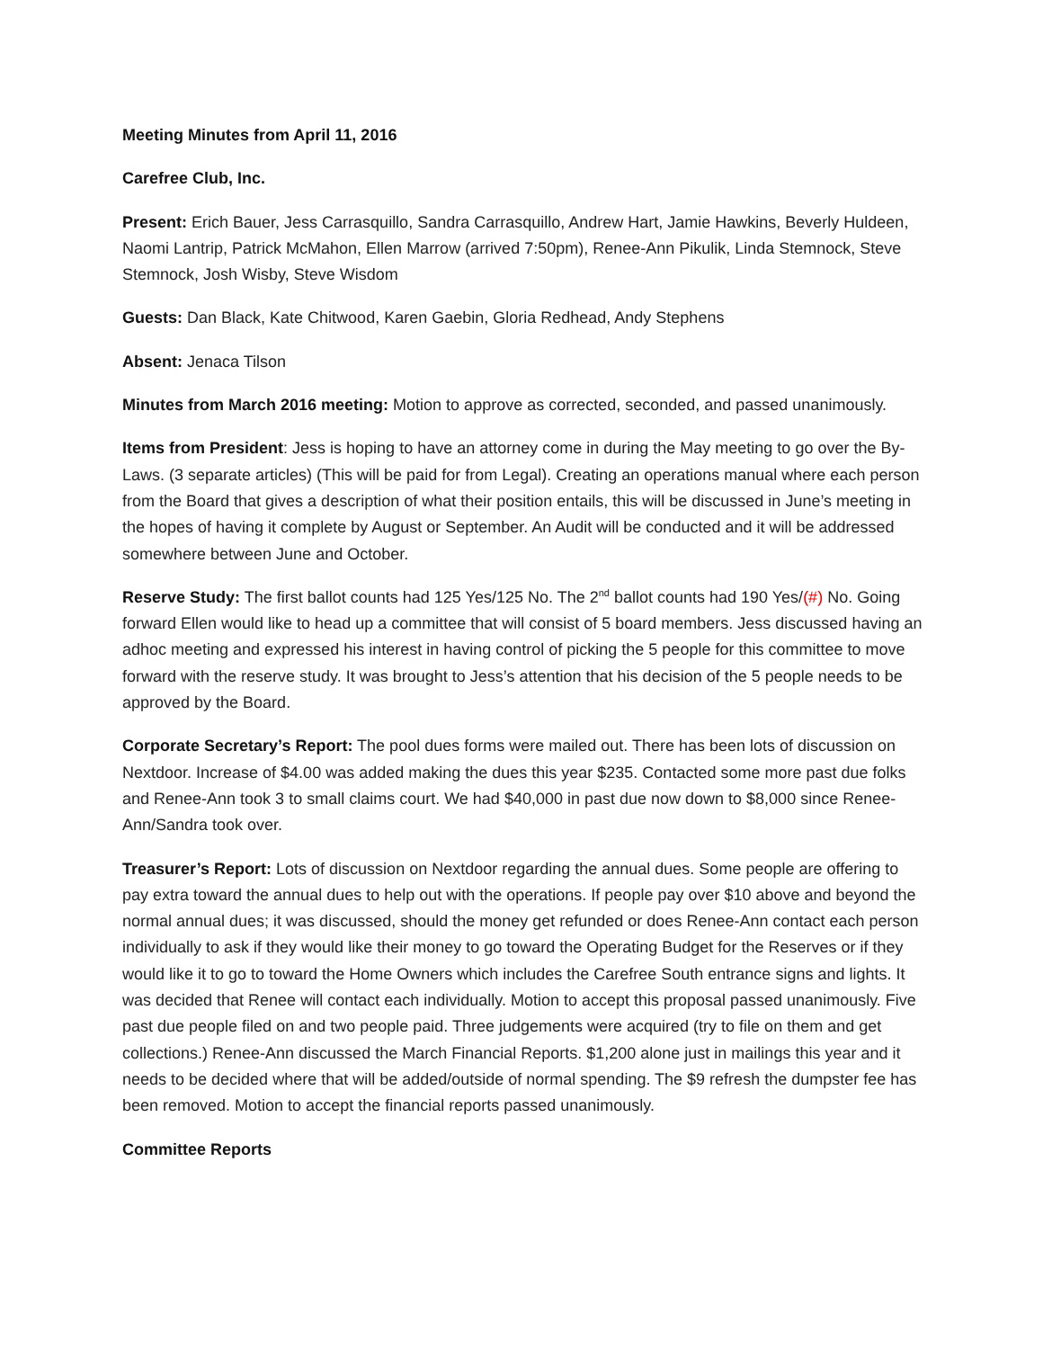Meeting Minutes from April 11, 2016
Carefree Club, Inc.
Present: Erich Bauer, Jess Carrasquillo, Sandra Carrasquillo, Andrew Hart, Jamie Hawkins, Beverly Huldeen, Naomi Lantrip, Patrick McMahon, Ellen Marrow (arrived 7:50pm), Renee-Ann Pikulik, Linda Stemnock, Steve Stemnock, Josh Wisby, Steve Wisdom
Guests: Dan Black, Kate Chitwood, Karen Gaebin, Gloria Redhead, Andy Stephens
Absent: Jenaca Tilson
Minutes from March 2016 meeting: Motion to approve as corrected, seconded, and passed unanimously.
Items from President: Jess is hoping to have an attorney come in during the May meeting to go over the By-Laws. (3 separate articles) (This will be paid for from Legal). Creating an operations manual where each person from the Board that gives a description of what their position entails, this will be discussed in June’s meeting in the hopes of having it complete by August or September. An Audit will be conducted and it will be addressed somewhere between June and October.
Reserve Study: The first ballot counts had 125 Yes/125 No. The 2<sup>nd</sup> ballot counts had 190 Yes/(#) No. Going forward Ellen would like to head up a committee that will consist of 5 board members. Jess discussed having an adhoc meeting and expressed his interest in having control of picking the 5 people for this committee to move forward with the reserve study. It was brought to Jess’s attention that his decision of the 5 people needs to be approved by the Board.
Corporate Secretary’s Report: The pool dues forms were mailed out. There has been lots of discussion on Nextdoor. Increase of $4.00 was added making the dues this year $235. Contacted some more past due folks and Renee-Ann took 3 to small claims court. We had $40,000 in past due now down to $8,000 since Renee-Ann/Sandra took over.
Treasurer’s Report: Lots of discussion on Nextdoor regarding the annual dues. Some people are offering to pay extra toward the annual dues to help out with the operations. If people pay over $10 above and beyond the normal annual dues; it was discussed, should the money get refunded or does Renee-Ann contact each person individually to ask if they would like their money to go toward the Operating Budget for the Reserves or if they would like it to go to toward the Home Owners which includes the Carefree South entrance signs and lights. It was decided that Renee will contact each individually. Motion to accept this proposal passed unanimously. Five past due people filed on and two people paid. Three judgements were acquired (try to file on them and get collections.) Renee-Ann discussed the March Financial Reports. $1,200 alone just in mailings this year and it needs to be decided where that will be added/outside of normal spending. The $9 refresh the dumpster fee has been removed. Motion to accept the financial reports passed unanimously.
Committee Reports